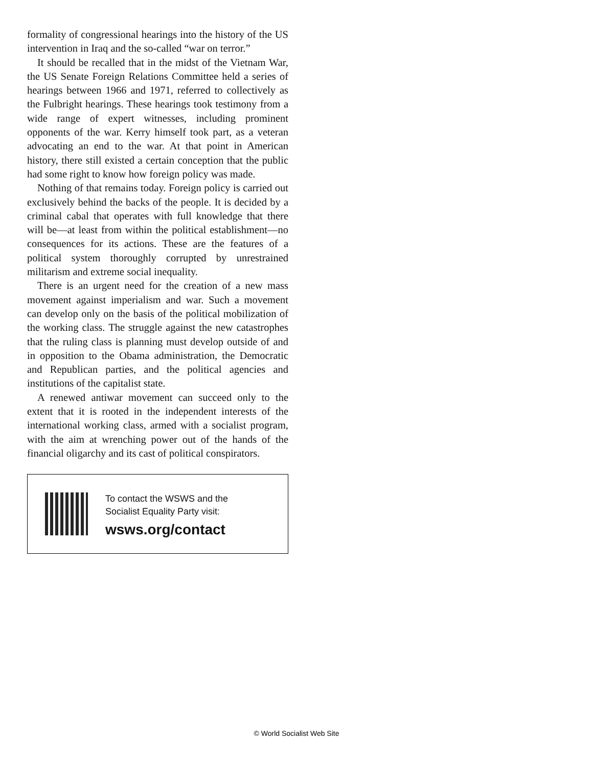formality of congressional hearings into the history of the US intervention in Iraq and the so-called “war on terror.”
It should be recalled that in the midst of the Vietnam War, the US Senate Foreign Relations Committee held a series of hearings between 1966 and 1971, referred to collectively as the Fulbright hearings. These hearings took testimony from a wide range of expert witnesses, including prominent opponents of the war. Kerry himself took part, as a veteran advocating an end to the war. At that point in American history, there still existed a certain conception that the public had some right to know how foreign policy was made.
Nothing of that remains today. Foreign policy is carried out exclusively behind the backs of the people. It is decided by a criminal cabal that operates with full knowledge that there will be—at least from within the political establishment—no consequences for its actions. These are the features of a political system thoroughly corrupted by unrestrained militarism and extreme social inequality.
There is an urgent need for the creation of a new mass movement against imperialism and war. Such a movement can develop only on the basis of the political mobilization of the working class. The struggle against the new catastrophes that the ruling class is planning must develop outside of and in opposition to the Obama administration, the Democratic and Republican parties, and the political agencies and institutions of the capitalist state.
A renewed antiwar movement can succeed only to the extent that it is rooted in the independent interests of the international working class, armed with a socialist program, with the aim at wrenching power out of the hands of the financial oligarchy and its cast of political conspirators.
To contact the WSWS and the
Socialist Equality Party visit:
wsws.org/contact
© World Socialist Web Site